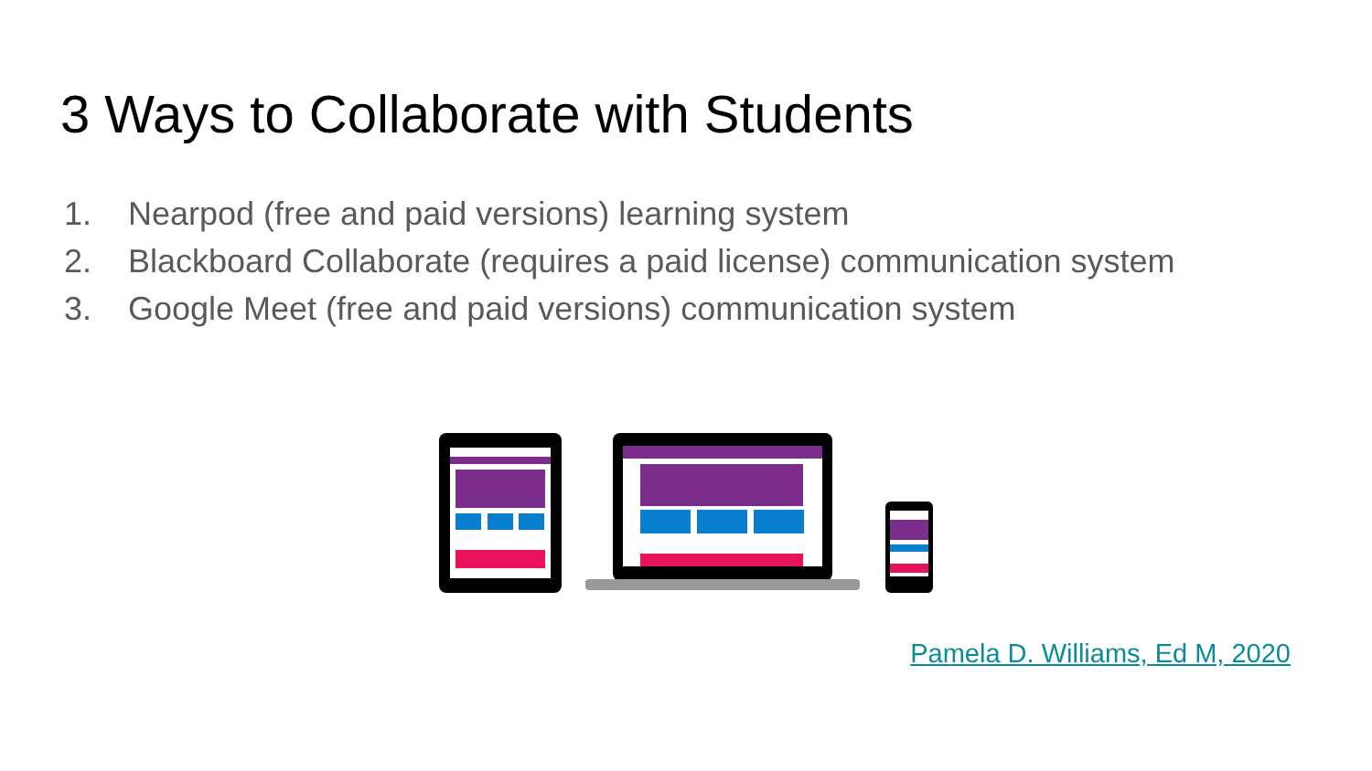3 Ways to Collaborate with Students
1. Nearpod (free and paid versions) learning system
2. Blackboard Collaborate (requires a paid license) communication system
3. Google Meet (free and paid versions) communication system
Pamela D. Williams, Ed M, 2020